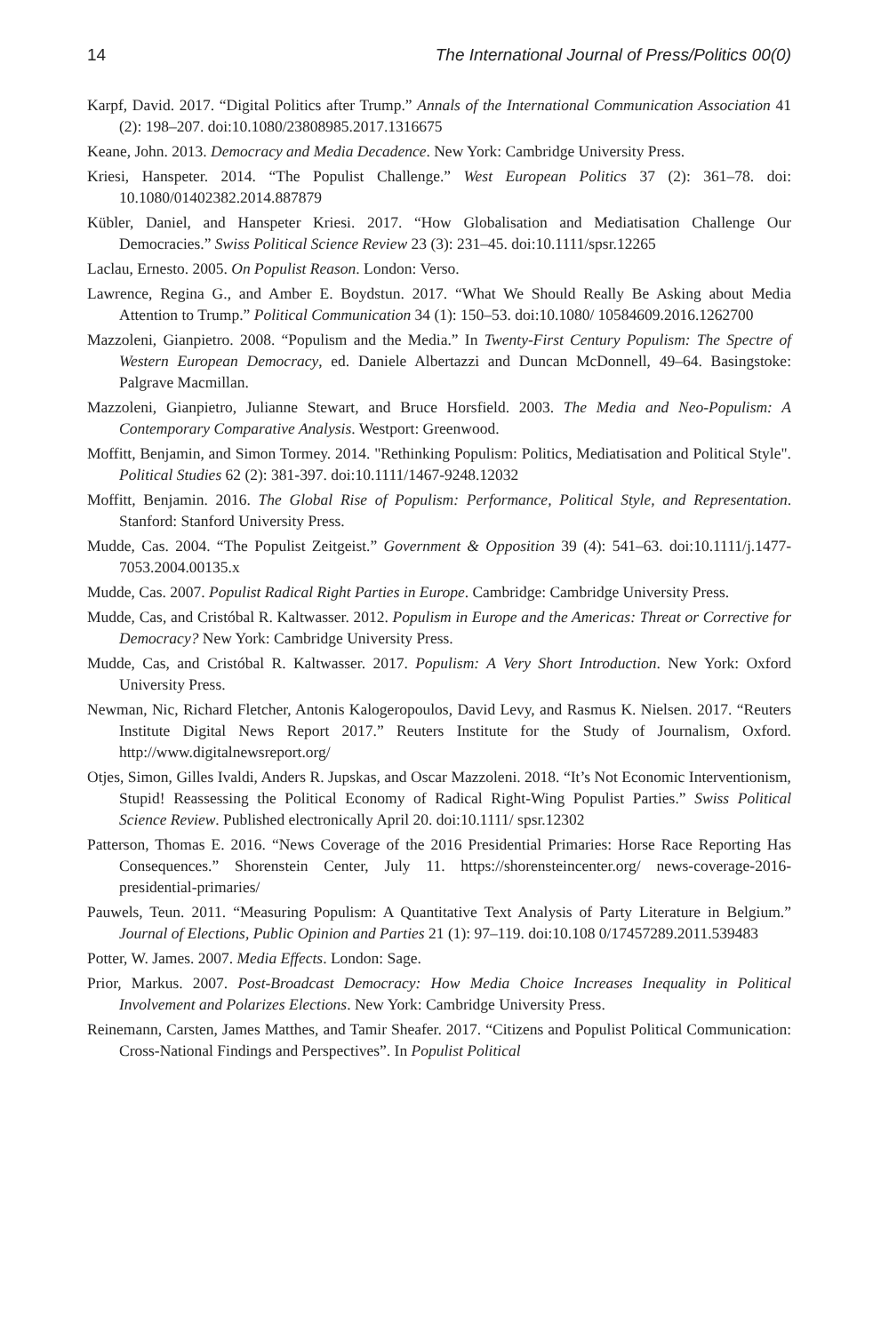14 The International Journal of Press/Politics 00(0)
Karpf, David. 2017. “Digital Politics after Trump.” Annals of the International Communication Association 41 (2): 198–207. doi:10.1080/23808985.2017.1316675
Keane, John. 2013. Democracy and Media Decadence. New York: Cambridge University Press.
Kriesi, Hanspeter. 2014. “The Populist Challenge.” West European Politics 37 (2): 361–78. doi: 10.1080/01402382.2014.887879
Kübler, Daniel, and Hanspeter Kriesi. 2017. “How Globalisation and Mediatisation Challenge Our Democracies.” Swiss Political Science Review 23 (3): 231–45. doi:10.1111/spsr.12265
Laclau, Ernesto. 2005. On Populist Reason. London: Verso.
Lawrence, Regina G., and Amber E. Boydstun. 2017. “What We Should Really Be Asking about Media Attention to Trump.” Political Communication 34 (1): 150–53. doi:10.1080/ 10584609.2016.1262700
Mazzoleni, Gianpietro. 2008. “Populism and the Media.” In Twenty-First Century Populism: The Spectre of Western European Democracy, ed. Daniele Albertazzi and Duncan McDonnell, 49–64. Basingstoke: Palgrave Macmillan.
Mazzoleni, Gianpietro, Julianne Stewart, and Bruce Horsfield. 2003. The Media and Neo-Populism: A Contemporary Comparative Analysis. Westport: Greenwood.
Moffitt, Benjamin, and Simon Tormey. 2014. "Rethinking Populism: Politics, Mediatisation and Political Style". Political Studies 62 (2): 381-397. doi:10.1111/1467-9248.12032
Moffitt, Benjamin. 2016. The Global Rise of Populism: Performance, Political Style, and Representation. Stanford: Stanford University Press.
Mudde, Cas. 2004. “The Populist Zeitgeist.” Government & Opposition 39 (4): 541–63. doi:10.1111/j.1477-7053.2004.00135.x
Mudde, Cas. 2007. Populist Radical Right Parties in Europe. Cambridge: Cambridge University Press.
Mudde, Cas, and Cristóbal R. Kaltwasser. 2012. Populism in Europe and the Americas: Threat or Corrective for Democracy? New York: Cambridge University Press.
Mudde, Cas, and Cristóbal R. Kaltwasser. 2017. Populism: A Very Short Introduction. New York: Oxford University Press.
Newman, Nic, Richard Fletcher, Antonis Kalogeropoulos, David Levy, and Rasmus K. Nielsen. 2017. “Reuters Institute Digital News Report 2017.” Reuters Institute for the Study of Journalism, Oxford. http://www.digitalnewsreport.org/
Otjes, Simon, Gilles Ivaldi, Anders R. Jupskas, and Oscar Mazzoleni. 2018. “It’s Not Economic Interventionism, Stupid! Reassessing the Political Economy of Radical Right-Wing Populist Parties.” Swiss Political Science Review. Published electronically April 20. doi:10.1111/ spsr.12302
Patterson, Thomas E. 2016. “News Coverage of the 2016 Presidential Primaries: Horse Race Reporting Has Consequences.” Shorenstein Center, July 11. https://shorensteincenter.org/ news-coverage-2016-presidential-primaries/
Pauwels, Teun. 2011. “Measuring Populism: A Quantitative Text Analysis of Party Literature in Belgium.” Journal of Elections, Public Opinion and Parties 21 (1): 97–119. doi:10.108 0/17457289.2011.539483
Potter, W. James. 2007. Media Effects. London: Sage.
Prior, Markus. 2007. Post-Broadcast Democracy: How Media Choice Increases Inequality in Political Involvement and Polarizes Elections. New York: Cambridge University Press.
Reinemann, Carsten, James Matthes, and Tamir Sheafer. 2017. “Citizens and Populist Political Communication: Cross-National Findings and Perspectives”. In Populist Political